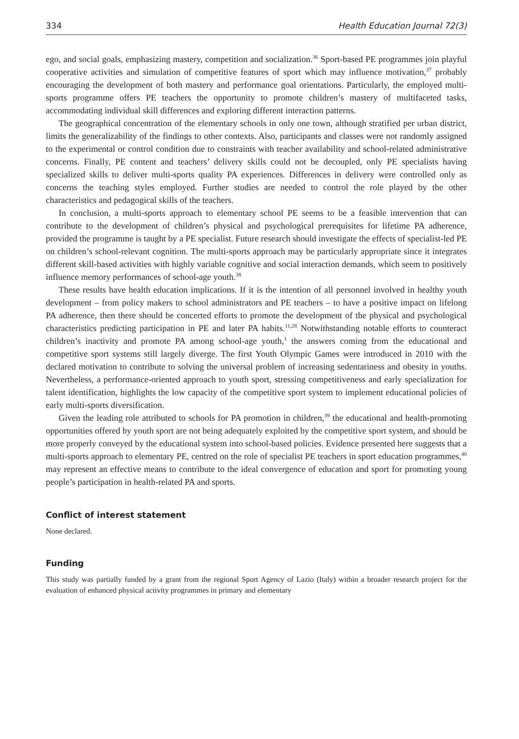334 Health Education Journal 72(3)
ego, and social goals, emphasizing mastery, competition and socialization.<sup>36</sup> Sport-based PE programmes join playful cooperative activities and simulation of competitive features of sport which may influence motivation,<sup>37</sup> probably encouraging the development of both mastery and performance goal orientations. Particularly, the employed multi-sports programme offers PE teachers the opportunity to promote children’s mastery of multifaceted tasks, accommodating individual skill differences and exploring different interaction patterns.
The geographical concentration of the elementary schools in only one town, although stratified per urban district, limits the generalizability of the findings to other contexts. Also, participants and classes were not randomly assigned to the experimental or control condition due to constraints with teacher availability and school-related administrative concerns. Finally, PE content and teachers’ delivery skills could not be decoupled, only PE specialists having specialized skills to deliver multi-sports quality PA experiences. Differences in delivery were controlled only as concerns the teaching styles employed. Further studies are needed to control the role played by the other characteristics and pedagogical skills of the teachers.
In conclusion, a multi-sports approach to elementary school PE seems to be a feasible intervention that can contribute to the development of children’s physical and psychological prerequisites for lifetime PA adherence, provided the programme is taught by a PE specialist. Future research should investigate the effects of specialist-led PE on children’s school-relevant cognition. The multi-sports approach may be particularly appropriate since it integrates different skill-based activities with highly variable cognitive and social interaction demands, which seem to positively influence memory performances of school-age youth.<sup>38</sup>
These results have health education implications. If it is the intention of all personnel involved in healthy youth development – from policy makers to school administrators and PE teachers – to have a positive impact on lifelong PA adherence, then there should be concerted efforts to promote the development of the physical and psychological characteristics predicting participation in PE and later PA habits.<sup>11,28</sup> Notwithstanding notable efforts to counteract children’s inactivity and promote PA among school-age youth,<sup>1</sup> the answers coming from the educational and competitive sport systems still largely diverge. The first Youth Olympic Games were introduced in 2010 with the declared motivation to contribute to solving the universal problem of increasing sedentariness and obesity in youths. Nevertheless, a performance-oriented approach to youth sport, stressing competitiveness and early specialization for talent identification, highlights the low capacity of the competitive sport system to implement educational policies of early multi-sports diversification.
Given the leading role attributed to schools for PA promotion in children,<sup>39</sup> the educational and health-promoting opportunities offered by youth sport are not being adequately exploited by the competitive sport system, and should be more properly conveyed by the educational system into school-based policies. Evidence presented here suggests that a multi-sports approach to elementary PE, centred on the role of specialist PE teachers in sport education programmes,<sup>40</sup> may represent an effective means to contribute to the ideal convergence of education and sport for promoting young people’s participation in health-related PA and sports.
Conflict of interest statement
None declared.
Funding
This study was partially funded by a grant from the regional Sport Agency of Lazio (Italy) within a broader research project for the evaluation of enhanced physical activity programmes in primary and elementary